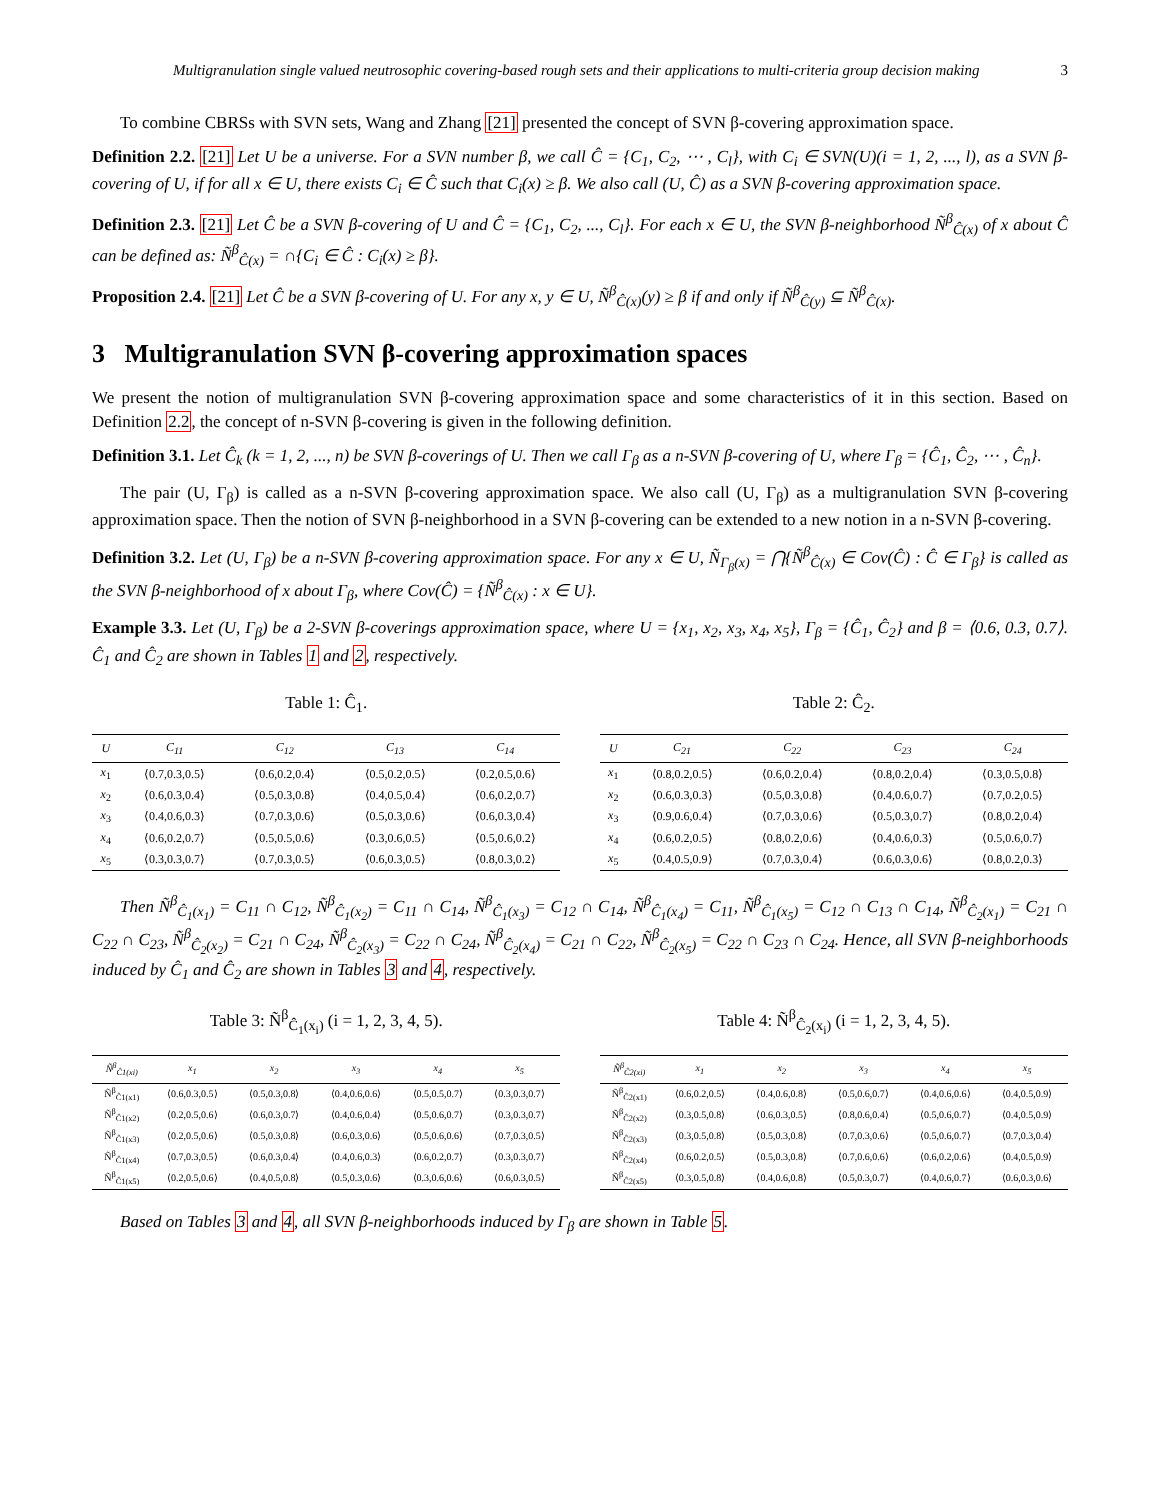Multigranulation single valued neutrosophic covering-based rough sets and their applications to multi-criteria group decision making 3
To combine CBRSs with SVN sets, Wang and Zhang [21] presented the concept of SVN β-covering approximation space.
Definition 2.2. [21] Let U be a universe. For a SVN number β, we call Ĉ = {C<sub>1</sub>, C<sub>2</sub>, ⋯ , C<sub>l</sub>}, with C<sub>i</sub> ∈ SVN(U)(i = 1, 2, ..., l), as a SVN β-covering of U, if for all x ∈ U, there exists C<sub>i</sub> ∈ Ĉ such that C<sub>i</sub>(x) ≥ β. We also call (U, Ĉ) as a SVN β-covering approximation space.
Definition 2.3. [21] Let Ĉ be a SVN β-covering of U and Ĉ = {C<sub>1</sub>, C<sub>2</sub>, ..., C<sub>l</sub>}. For each x ∈ U, the SVN β-neighborhood Ñ<sup>β</sup><sub>Ĉ(x)</sub> of x about Ĉ can be defined as: Ñ<sup>β</sup><sub>Ĉ(x)</sub> = ∩{C<sub>i</sub> ∈ Ĉ : C<sub>i</sub>(x) ≥ β}.
Proposition 2.4. [21] Let Ĉ be a SVN β-covering of U. For any x, y ∈ U, Ñ<sup>β</sup><sub>Ĉ(x)</sub>(y) ≥ β if and only if Ñ<sup>β</sup><sub>Ĉ(y)</sub> ⊆ Ñ<sup>β</sup><sub>Ĉ(x)</sub>.
3 Multigranulation SVN β-covering approximation spaces
We present the notion of multigranulation SVN β-covering approximation space and some characteristics of it in this section. Based on Definition 2.2, the concept of n-SVN β-covering is given in the following definition.
Definition 3.1. Let Ĉ<sub>k</sub> (k = 1, 2, ..., n) be SVN β-coverings of U. Then we call Γ<sub>β</sub> as a n-SVN β-covering of U, where Γ<sub>β</sub> = {Ĉ<sub>1</sub>, Ĉ<sub>2</sub>, ⋯ , Ĉ<sub>n</sub>}.
The pair (U, Γ<sub>β</sub>) is called as a n-SVN β-covering approximation space. We also call (U, Γ<sub>β</sub>) as a multigranulation SVN β-covering approximation space. Then the notion of SVN β-neighborhood in a SVN β-covering can be extended to a new notion in a n-SVN β-covering.
Definition 3.2. Let (U, Γ<sub>β</sub>) be a n-SVN β-covering approximation space. For any x ∈ U, Ñ<sub>Γ<sub>β</sub>(x)</sub> = ⋂{Ñ<sup>β</sup><sub>Ĉ(x)</sub> ∈ Cov(Ĉ) : Ĉ ∈ Γ<sub>β</sub>} is called as the SVN β-neighborhood of x about Γ<sub>β</sub>, where Cov(Ĉ) = {Ñ<sup>β</sup><sub>Ĉ(x)</sub> : x ∈ U}.
Example 3.3. Let (U, Γ<sub>β</sub>) be a 2-SVN β-coverings approximation space, where U = {x<sub>1</sub>, x<sub>2</sub>, x<sub>3</sub>, x<sub>4</sub>, x<sub>5</sub>}, Γ<sub>β</sub> = {Ĉ<sub>1</sub>, Ĉ<sub>2</sub>} and β = ⟨0.6, 0.3, 0.7⟩. Ĉ<sub>1</sub> and Ĉ<sub>2</sub> are shown in Tables 1 and 2, respectively.
Table 1: Ĉ<sub>1</sub>.
| U | C<sub>11</sub> | C<sub>12</sub> | C<sub>13</sub> | C<sub>14</sub> |
| --- | --- | --- | --- | --- |
| x<sub>1</sub> | ⟨0.7,0.3,0.5⟩ | ⟨0.6,0.2,0.4⟩ | ⟨0.5,0.2,0.5⟩ | ⟨0.2,0.5,0.6⟩ |
| x<sub>2</sub> | ⟨0.6,0.3,0.4⟩ | ⟨0.5,0.3,0.8⟩ | ⟨0.4,0.5,0.4⟩ | ⟨0.6,0.2,0.7⟩ |
| x<sub>3</sub> | ⟨0.4,0.6,0.3⟩ | ⟨0.7,0.3,0.6⟩ | ⟨0.5,0.3,0.6⟩ | ⟨0.6,0.3,0.4⟩ |
| x<sub>4</sub> | ⟨0.6,0.2,0.7⟩ | ⟨0.5,0.5,0.6⟩ | ⟨0.3,0.6,0.5⟩ | ⟨0.5,0.6,0.2⟩ |
| x<sub>5</sub> | ⟨0.3,0.3,0.7⟩ | ⟨0.7,0.3,0.5⟩ | ⟨0.6,0.3,0.5⟩ | ⟨0.8,0.3,0.2⟩ |
Table 2: Ĉ<sub>2</sub>.
| U | C<sub>21</sub> | C<sub>22</sub> | C<sub>23</sub> | C<sub>24</sub> |
| --- | --- | --- | --- | --- |
| x<sub>1</sub> | ⟨0.8,0.2,0.5⟩ | ⟨0.6,0.2,0.4⟩ | ⟨0.8,0.2,0.4⟩ | ⟨0.3,0.5,0.8⟩ |
| x<sub>2</sub> | ⟨0.6,0.3,0.3⟩ | ⟨0.5,0.3,0.8⟩ | ⟨0.4,0.6,0.7⟩ | ⟨0.7,0.2,0.5⟩ |
| x<sub>3</sub> | ⟨0.9,0.6,0.4⟩ | ⟨0.7,0.3,0.6⟩ | ⟨0.5,0.3,0.7⟩ | ⟨0.8,0.2,0.4⟩ |
| x<sub>4</sub> | ⟨0.6,0.2,0.5⟩ | ⟨0.8,0.2,0.6⟩ | ⟨0.4,0.6,0.3⟩ | ⟨0.5,0.6,0.7⟩ |
| x<sub>5</sub> | ⟨0.4,0.5,0.9⟩ | ⟨0.7,0.3,0.4⟩ | ⟨0.6,0.3,0.6⟩ | ⟨0.8,0.2,0.3⟩ |
Then Ñ<sup>β</sup><sub>Ĉ<sub>1</sub>(x<sub>1</sub>)</sub> = C<sub>11</sub> ∩ C<sub>12</sub>, Ñ<sup>β</sup><sub>Ĉ<sub>1</sub>(x<sub>2</sub>)</sub> = C<sub>11</sub> ∩ C<sub>14</sub>, Ñ<sup>β</sup><sub>Ĉ<sub>1</sub>(x<sub>3</sub>)</sub> = C<sub>12</sub> ∩ C<sub>14</sub>, Ñ<sup>β</sup><sub>Ĉ<sub>1</sub>(x<sub>4</sub>)</sub> = C<sub>11</sub>, Ñ<sup>β</sup><sub>Ĉ<sub>1</sub>(x<sub>5</sub>)</sub> = C<sub>12</sub> ∩ C<sub>13</sub> ∩ C<sub>14</sub>, Ñ<sup>β</sup><sub>Ĉ<sub>2</sub>(x<sub>1</sub>)</sub> = C<sub>21</sub> ∩ C<sub>22</sub> ∩ C<sub>23</sub>, Ñ<sup>β</sup><sub>Ĉ<sub>2</sub>(x<sub>2</sub>)</sub> = C<sub>21</sub> ∩ C<sub>24</sub>, Ñ<sup>β</sup><sub>Ĉ<sub>2</sub>(x<sub>3</sub>)</sub> = C<sub>22</sub> ∩ C<sub>24</sub>, Ñ<sup>β</sup><sub>Ĉ<sub>2</sub>(x<sub>4</sub>)</sub> = C<sub>21</sub> ∩ C<sub>22</sub>, Ñ<sup>β</sup><sub>Ĉ<sub>2</sub>(x<sub>5</sub>)</sub> = C<sub>22</sub> ∩ C<sub>23</sub> ∩ C<sub>24</sub>. Hence, all SVN β-neighborhoods induced by Ĉ<sub>1</sub> and Ĉ<sub>2</sub> are shown in Tables 3 and 4, respectively.
Table 3: Ñ<sup>β</sup><sub>Ĉ<sub>1</sub>(x<sub>i</sub>)</sub> (i = 1, 2, 3, 4, 5).
| Ñ<sup>β</sup><sub>Ĉ1(xi)</sub> | x<sub>1</sub> | x<sub>2</sub> | x<sub>3</sub> | x<sub>4</sub> | x<sub>5</sub> |
| --- | --- | --- | --- | --- | --- |
| Ñ<sup>β</sup><sub>Ĉ1(x1)</sub> | ⟨0.6,0.3,0.5⟩ | ⟨0.5,0.3,0.8⟩ | ⟨0.4,0.6,0.6⟩ | ⟨0.5,0.5,0.7⟩ | ⟨0.3,0.3,0.7⟩ |
| Ñ<sup>β</sup><sub>Ĉ1(x2)</sub> | ⟨0.2,0.5,0.6⟩ | ⟨0.6,0.3,0.7⟩ | ⟨0.4,0.6,0.4⟩ | ⟨0.5,0.6,0.7⟩ | ⟨0.3,0.3,0.7⟩ |
| Ñ<sup>β</sup><sub>Ĉ1(x3)</sub> | ⟨0.2,0.5,0.6⟩ | ⟨0.5,0.3,0.8⟩ | ⟨0.6,0.3,0.6⟩ | ⟨0.5,0.6,0.6⟩ | ⟨0.7,0.3,0.5⟩ |
| Ñ<sup>β</sup><sub>Ĉ1(x4)</sub> | ⟨0.7,0.3,0.5⟩ | ⟨0.6,0.3,0.4⟩ | ⟨0.4,0.6,0.3⟩ | ⟨0.6,0.2,0.7⟩ | ⟨0.3,0.3,0.7⟩ |
| Ñ<sup>β</sup><sub>Ĉ1(x5)</sub> | ⟨0.2,0.5,0.6⟩ | ⟨0.4,0.5,0.8⟩ | ⟨0.5,0.3,0.6⟩ | ⟨0.3,0.6,0.6⟩ | ⟨0.6,0.3,0.5⟩ |
Table 4: Ñ<sup>β</sup><sub>Ĉ<sub>2</sub>(x<sub>i</sub>)</sub> (i = 1, 2, 3, 4, 5).
| Ñ<sup>β</sup><sub>Ĉ2(xi)</sub> | x<sub>1</sub> | x<sub>2</sub> | x<sub>3</sub> | x<sub>4</sub> | x<sub>5</sub> |
| --- | --- | --- | --- | --- | --- |
| Ñ<sup>β</sup><sub>Ĉ2(x1)</sub> | ⟨0.6,0.2,0.5⟩ | ⟨0.4,0.6,0.8⟩ | ⟨0.5,0.6,0.7⟩ | ⟨0.4,0.6,0.6⟩ | ⟨0.4,0.5,0.9⟩ |
| Ñ<sup>β</sup><sub>Ĉ2(x2)</sub> | ⟨0.3,0.5,0.8⟩ | ⟨0.6,0.3,0.5⟩ | ⟨0.8,0.6,0.4⟩ | ⟨0.5,0.6,0.7⟩ | ⟨0.4,0.5,0.9⟩ |
| Ñ<sup>β</sup><sub>Ĉ2(x3)</sub> | ⟨0.3,0.5,0.8⟩ | ⟨0.5,0.3,0.8⟩ | ⟨0.7,0.3,0.6⟩ | ⟨0.5,0.6,0.7⟩ | ⟨0.7,0.3,0.4⟩ |
| Ñ<sup>β</sup><sub>Ĉ2(x4)</sub> | ⟨0.6,0.2,0.5⟩ | ⟨0.5,0.3,0.8⟩ | ⟨0.7,0.6,0.6⟩ | ⟨0.6,0.2,0.6⟩ | ⟨0.4,0.5,0.9⟩ |
| Ñ<sup>β</sup><sub>Ĉ2(x5)</sub> | ⟨0.3,0.5,0.8⟩ | ⟨0.4,0.6,0.8⟩ | ⟨0.5,0.3,0.7⟩ | ⟨0.4,0.6,0.7⟩ | ⟨0.6,0.3,0.6⟩ |
Based on Tables 3 and 4, all SVN β-neighborhoods induced by Γ<sub>β</sub> are shown in Table 5.